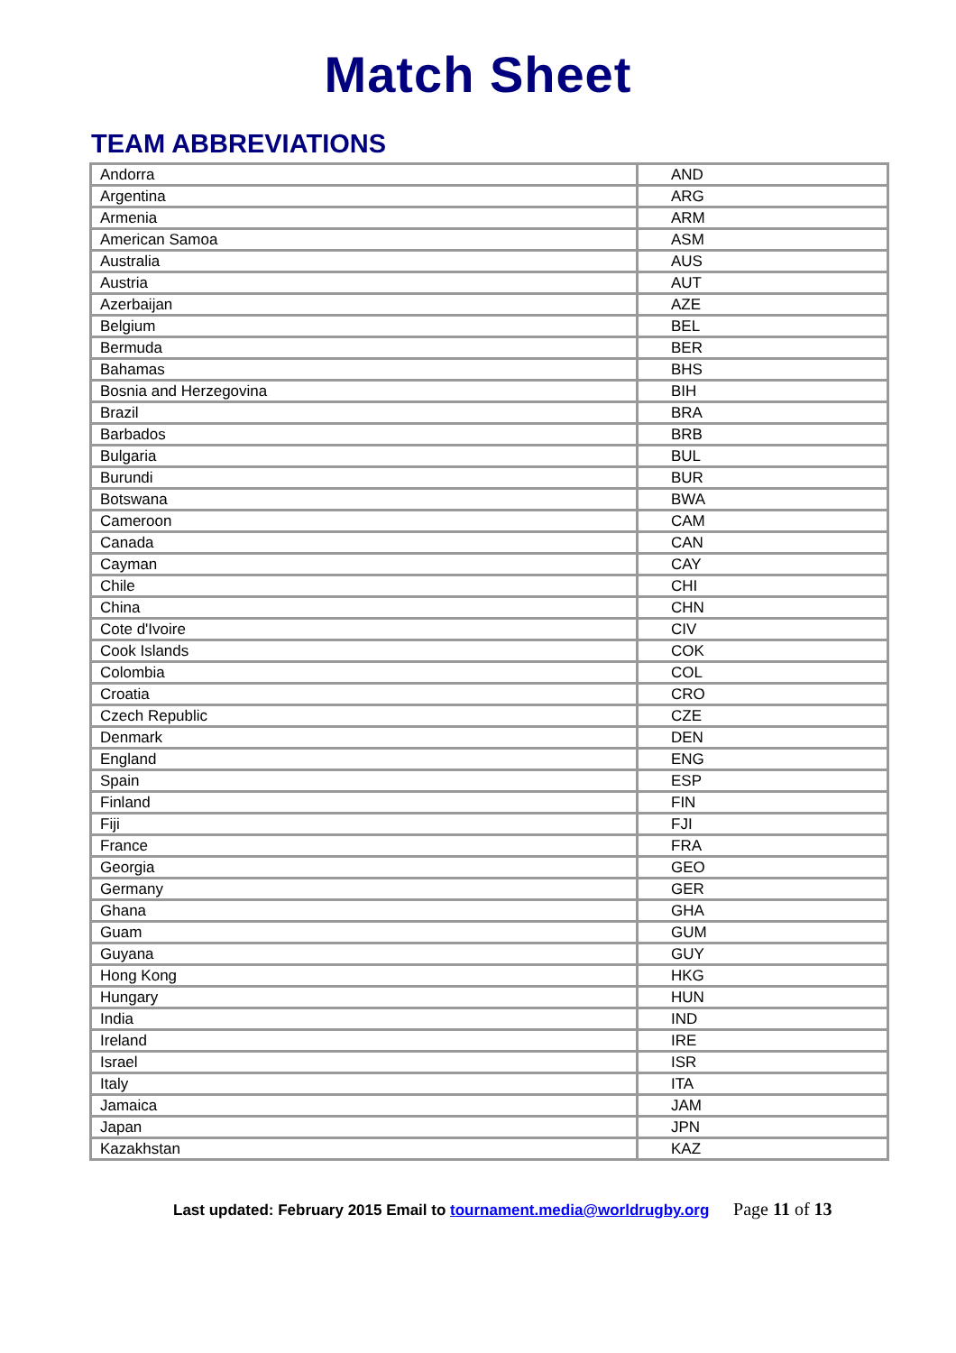Match Sheet
TEAM ABBREVIATIONS
| Andorra | AND |
| Argentina | ARG |
| Armenia | ARM |
| American Samoa | ASM |
| Australia | AUS |
| Austria | AUT |
| Azerbaijan | AZE |
| Belgium | BEL |
| Bermuda | BER |
| Bahamas | BHS |
| Bosnia and Herzegovina | BIH |
| Brazil | BRA |
| Barbados | BRB |
| Bulgaria | BUL |
| Burundi | BUR |
| Botswana | BWA |
| Cameroon | CAM |
| Canada | CAN |
| Cayman | CAY |
| Chile | CHI |
| China | CHN |
| Cote d'Ivoire | CIV |
| Cook Islands | COK |
| Colombia | COL |
| Croatia | CRO |
| Czech Republic | CZE |
| Denmark | DEN |
| England | ENG |
| Spain | ESP |
| Finland | FIN |
| Fiji | FJI |
| France | FRA |
| Georgia | GEO |
| Germany | GER |
| Ghana | GHA |
| Guam | GUM |
| Guyana | GUY |
| Hong Kong | HKG |
| Hungary | HUN |
| India | IND |
| Ireland | IRE |
| Israel | ISR |
| Italy | ITA |
| Jamaica | JAM |
| Japan | JPN |
| Kazakhstan | KAZ |
Last updated: February 2015 Email to tournament.media@worldrugby.org Page 11 of 13